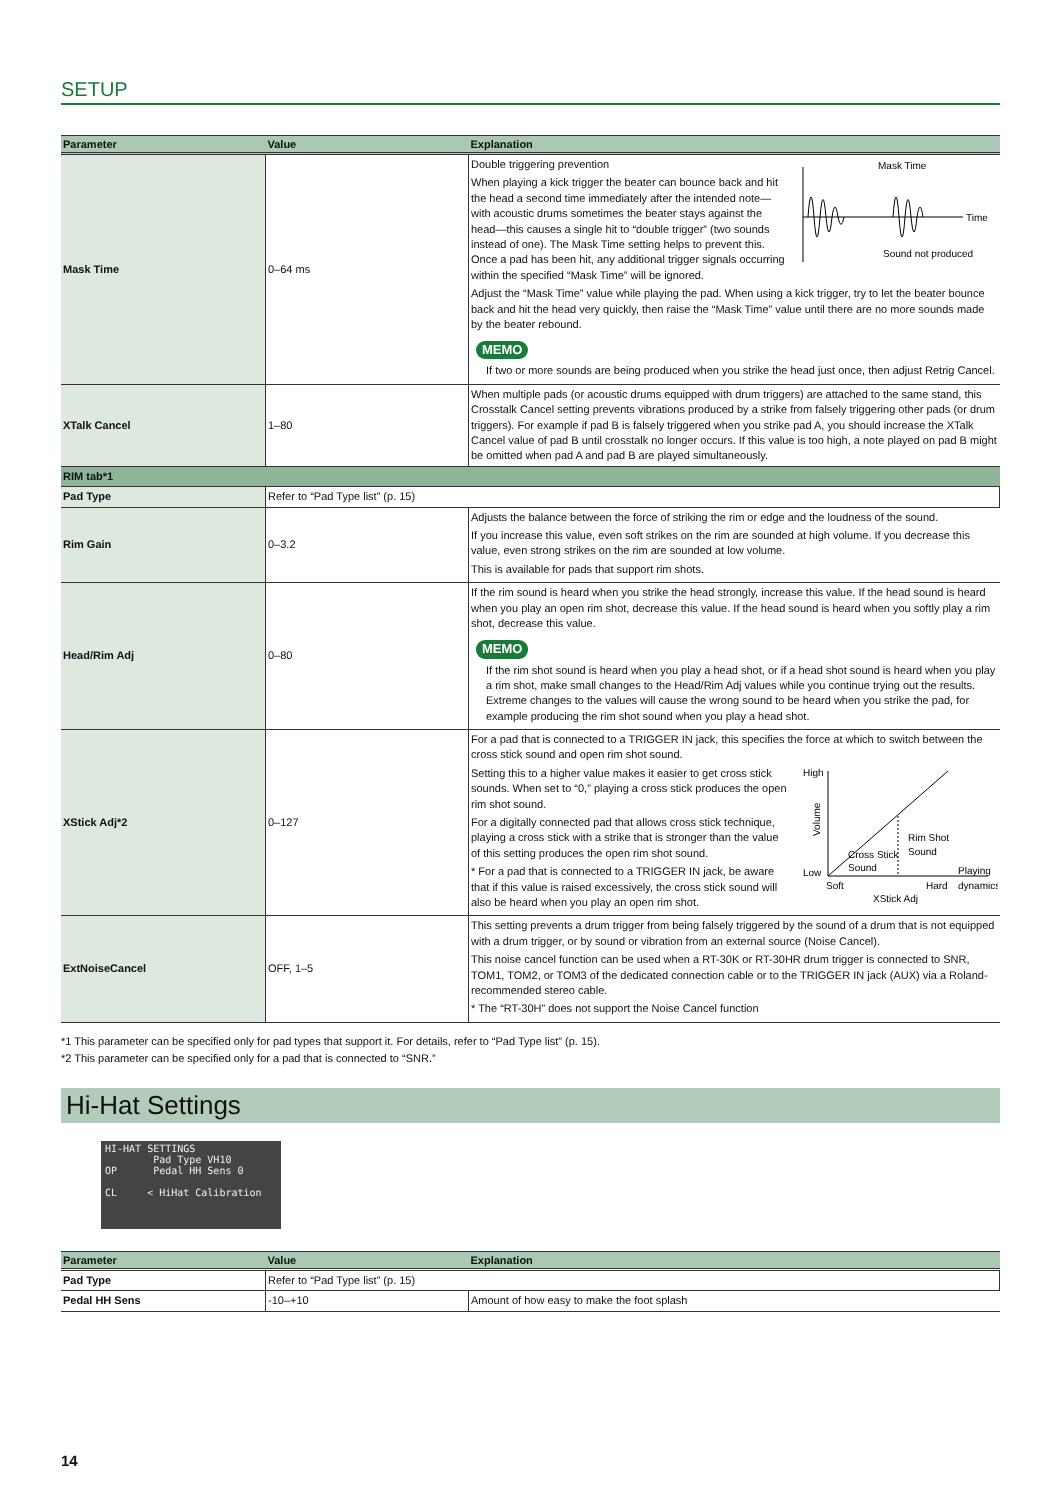SETUP
| Parameter | Value | Explanation |
| --- | --- | --- |
| Mask Time | 0–64 ms | Mask Time Time Sound not produced Double triggering prevention When playing a kick trigger the beater can bounce back and hit the head a second time immediately after the intended note—with acoustic drums sometimes the beater stays against the head—this causes a single hit to “double trigger” (two sounds instead of one). The Mask Time setting helps to prevent this. Once a pad has been hit, any additional trigger signals occurring within the specified “Mask Time” will be ignored. Adjust the “Mask Time” value while playing the pad. When using a kick trigger, try to let the beater bounce back and hit the head very quickly, then raise the “Mask Time” value until there are no more sounds made by the beater rebound. MEMO If two or more sounds are being produced when you strike the head just once, then adjust Retrig Cancel. |
| XTalk Cancel | 1–80 | When multiple pads (or acoustic drums equipped with drum triggers) are attached to the same stand, this Crosstalk Cancel setting prevents vibrations produced by a strike from falsely triggering other pads (or drum triggers). For example if pad B is falsely triggered when you strike pad A, you should increase the XTalk Cancel value of pad B until crosstalk no longer occurs. If this value is too high, a note played on pad B might be omitted when pad A and pad B are played simultaneously. |
| RIM tab*1 | | |
| Pad Type | Refer to “Pad Type list” (p. 15) | |
| Rim Gain | 0–3.2 | Adjusts the balance between the force of striking the rim or edge and the loudness of the sound. If you increase this value, even soft strikes on the rim are sounded at high volume. If you decrease this value, even strong strikes on the rim are sounded at low volume. This is available for pads that support rim shots. |
| Head/Rim Adj | 0–80 | If the rim sound is heard when you strike the head strongly, increase this value. If the head sound is heard when you play an open rim shot, decrease this value. If the head sound is heard when you softly play a rim shot, decrease this value. MEMO If the rim shot sound is heard when you play a head shot, or if a head shot sound is heard when you play a rim shot, make small changes to the Head/Rim Adj values while you continue trying out the results. Extreme changes to the values will cause the wrong sound to be heard when you strike the pad, for example producing the rim shot sound when you play a head shot. |
| XStick Adj*2 | 0–127 | For a pad that is connected to a TRIGGER IN jack, this specifies the force at which to switch between the cross stick sound and open rim shot sound. High Low Volume Rim Shot Sound Cross Stick Sound Soft Hard Playing dynamics XStick Adj Setting this to a higher value makes it easier to get cross stick sounds. When set to “0,” playing a cross stick produces the open rim shot sound. For a digitally connected pad that allows cross stick technique, playing a cross stick with a strike that is stronger than the value of this setting produces the open rim shot sound. * For a pad that is connected to a TRIGGER IN jack, be aware that if this value is raised excessively, the cross stick sound will also be heard when you play an open rim shot. |
| ExtNoiseCancel | OFF, 1–5 | This setting prevents a drum trigger from being falsely triggered by the sound of a drum that is not equipped with a drum trigger, or by sound or vibration from an external source (Noise Cancel). This noise cancel function can be used when a RT-30K or RT-30HR drum trigger is connected to SNR, TOM1, TOM2, or TOM3 of the dedicated connection cable or to the TRIGGER IN jack (AUX) via a Roland-recommended stereo cable. * The “RT-30H” does not support the Noise Cancel function |
*1 This parameter can be specified only for pad types that support it. For details, refer to “Pad Type list” (p. 15).
*2 This parameter can be specified only for a pad that is connected to “SNR.”
Hi-Hat Settings
HI-HAT SETTINGS
Pad Type VH10
OP Pedal HH Sens 0
CL < HiHat Calibration
| Parameter | Value | Explanation |
| --- | --- | --- |
| Pad Type | Refer to “Pad Type list” (p. 15) | |
| Pedal HH Sens | -10–+10 | Amount of how easy to make the foot splash |
14